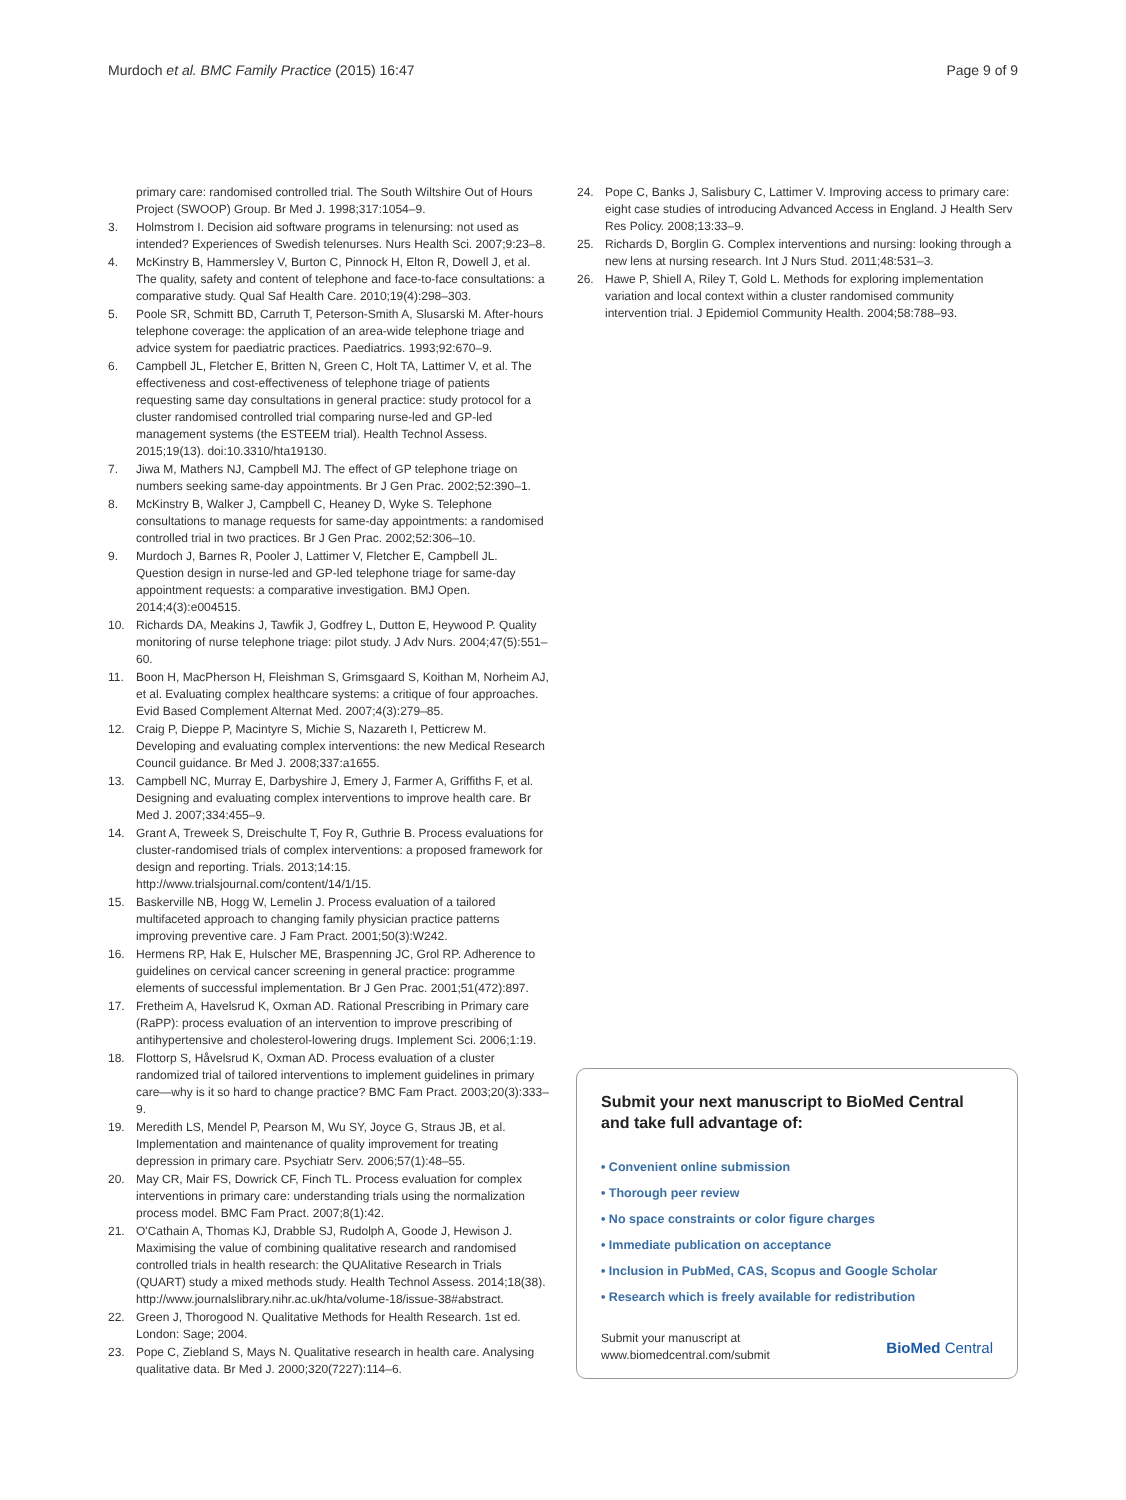Murdoch et al. BMC Family Practice (2015) 16:47 Page 9 of 9
primary care: randomised controlled trial. The South Wiltshire Out of Hours Project (SWOOP) Group. Br Med J. 1998;317:1054–9.
3. Holmstrom I. Decision aid software programs in telenursing: not used as intended? Experiences of Swedish telenurses. Nurs Health Sci. 2007;9:23–8.
4. McKinstry B, Hammersley V, Burton C, Pinnock H, Elton R, Dowell J, et al. The quality, safety and content of telephone and face-to-face consultations: a comparative study. Qual Saf Health Care. 2010;19(4):298–303.
5. Poole SR, Schmitt BD, Carruth T, Peterson-Smith A, Slusarski M. After-hours telephone coverage: the application of an area-wide telephone triage and advice system for paediatric practices. Paediatrics. 1993;92:670–9.
6. Campbell JL, Fletcher E, Britten N, Green C, Holt TA, Lattimer V, et al. The effectiveness and cost-effectiveness of telephone triage of patients requesting same day consultations in general practice: study protocol for a cluster randomised controlled trial comparing nurse-led and GP-led management systems (the ESTEEM trial). Health Technol Assess. 2015;19(13). doi:10.3310/hta19130.
7. Jiwa M, Mathers NJ, Campbell MJ. The effect of GP telephone triage on numbers seeking same-day appointments. Br J Gen Prac. 2002;52:390–1.
8. McKinstry B, Walker J, Campbell C, Heaney D, Wyke S. Telephone consultations to manage requests for same-day appointments: a randomised controlled trial in two practices. Br J Gen Prac. 2002;52:306–10.
9. Murdoch J, Barnes R, Pooler J, Lattimer V, Fletcher E, Campbell JL. Question design in nurse-led and GP-led telephone triage for same-day appointment requests: a comparative investigation. BMJ Open. 2014;4(3):e004515.
10. Richards DA, Meakins J, Tawfik J, Godfrey L, Dutton E, Heywood P. Quality monitoring of nurse telephone triage: pilot study. J Adv Nurs. 2004;47(5):551–60.
11. Boon H, MacPherson H, Fleishman S, Grimsgaard S, Koithan M, Norheim AJ, et al. Evaluating complex healthcare systems: a critique of four approaches. Evid Based Complement Alternat Med. 2007;4(3):279–85.
12. Craig P, Dieppe P, Macintyre S, Michie S, Nazareth I, Petticrew M. Developing and evaluating complex interventions: the new Medical Research Council guidance. Br Med J. 2008;337:a1655.
13. Campbell NC, Murray E, Darbyshire J, Emery J, Farmer A, Griffiths F, et al. Designing and evaluating complex interventions to improve health care. Br Med J. 2007;334:455–9.
14. Grant A, Treweek S, Dreischulte T, Foy R, Guthrie B. Process evaluations for cluster-randomised trials of complex interventions: a proposed framework for design and reporting. Trials. 2013;14:15. http://www.trialsjournal.com/content/14/1/15.
15. Baskerville NB, Hogg W, Lemelin J. Process evaluation of a tailored multifaceted approach to changing family physician practice patterns improving preventive care. J Fam Pract. 2001;50(3):W242.
16. Hermens RP, Hak E, Hulscher ME, Braspenning JC, Grol RP. Adherence to guidelines on cervical cancer screening in general practice: programme elements of successful implementation. Br J Gen Prac. 2001;51(472):897.
17. Fretheim A, Havelsrud K, Oxman AD. Rational Prescribing in Primary care (RaPP): process evaluation of an intervention to improve prescribing of antihypertensive and cholesterol-lowering drugs. Implement Sci. 2006;1:19.
18. Flottorp S, Håvelsrud K, Oxman AD. Process evaluation of a cluster randomized trial of tailored interventions to implement guidelines in primary care—why is it so hard to change practice? BMC Fam Pract. 2003;20(3):333–9.
19. Meredith LS, Mendel P, Pearson M, Wu SY, Joyce G, Straus JB, et al. Implementation and maintenance of quality improvement for treating depression in primary care. Psychiatr Serv. 2006;57(1):48–55.
20. May CR, Mair FS, Dowrick CF, Finch TL. Process evaluation for complex interventions in primary care: understanding trials using the normalization process model. BMC Fam Pract. 2007;8(1):42.
21. O'Cathain A, Thomas KJ, Drabble SJ, Rudolph A, Goode J, Hewison J. Maximising the value of combining qualitative research and randomised controlled trials in health research: the QUAlitative Research in Trials (QUART) study a mixed methods study. Health Technol Assess. 2014;18(38). http://www.journalslibrary.nihr.ac.uk/hta/volume-18/issue-38#abstract.
22. Green J, Thorogood N. Qualitative Methods for Health Research. 1st ed. London: Sage; 2004.
23. Pope C, Ziebland S, Mays N. Qualitative research in health care. Analysing qualitative data. Br Med J. 2000;320(7227):114–6.
24. Pope C, Banks J, Salisbury C, Lattimer V. Improving access to primary care: eight case studies of introducing Advanced Access in England. J Health Serv Res Policy. 2008;13:33–9.
25. Richards D, Borglin G. Complex interventions and nursing: looking through a new lens at nursing research. Int J Nurs Stud. 2011;48:531–3.
26. Hawe P, Shiell A, Riley T, Gold L. Methods for exploring implementation variation and local context within a cluster randomised community intervention trial. J Epidemiol Community Health. 2004;58:788–93.
Submit your next manuscript to BioMed Central and take full advantage of:
• Convenient online submission
• Thorough peer review
• No space constraints or color figure charges
• Immediate publication on acceptance
• Inclusion in PubMed, CAS, Scopus and Google Scholar
• Research which is freely available for redistribution
Submit your manuscript at
www.biomedcentral.com/submit BioMed Central